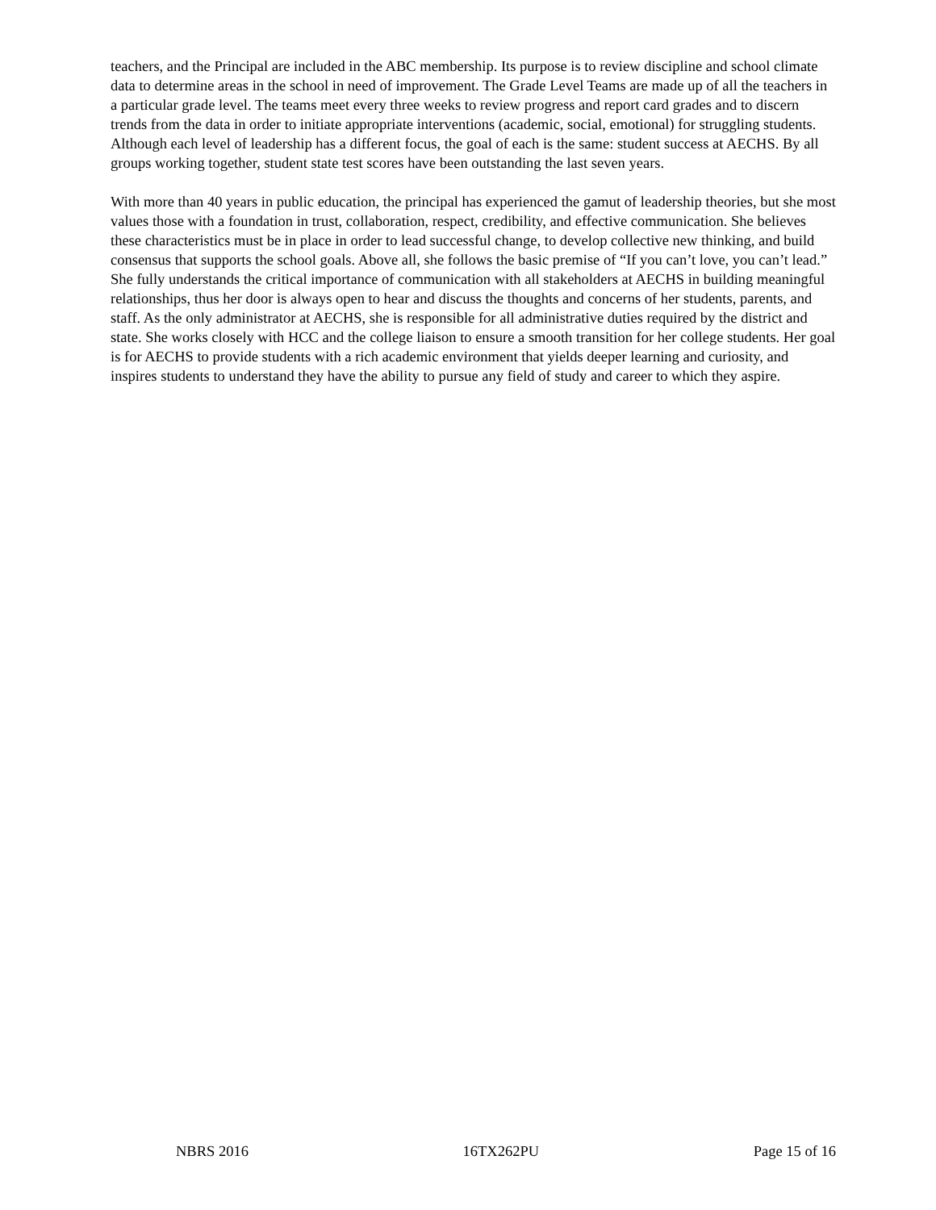teachers, and the Principal are included in the ABC membership. Its purpose is to review discipline and school climate data to determine areas in the school in need of improvement. The Grade Level Teams are made up of all the teachers in a particular grade level. The teams meet every three weeks to review progress and report card grades and to discern trends from the data in order to initiate appropriate interventions (academic, social, emotional) for struggling students. Although each level of leadership has a different focus, the goal of each is the same: student success at AECHS. By all groups working together, student state test scores have been outstanding the last seven years.
With more than 40 years in public education, the principal has experienced the gamut of leadership theories, but she most values those with a foundation in trust, collaboration, respect, credibility, and effective communication. She believes these characteristics must be in place in order to lead successful change, to develop collective new thinking, and build consensus that supports the school goals. Above all, she follows the basic premise of “If you can’t love, you can’t lead.” She fully understands the critical importance of communication with all stakeholders at AECHS in building meaningful relationships, thus her door is always open to hear and discuss the thoughts and concerns of her students, parents, and staff. As the only administrator at AECHS, she is responsible for all administrative duties required by the district and state. She works closely with HCC and the college liaison to ensure a smooth transition for her college students. Her goal is for AECHS to provide students with a rich academic environment that yields deeper learning and curiosity, and inspires students to understand they have the ability to pursue any field of study and career to which they aspire.
NBRS 2016 16TX262PU Page 15 of 16